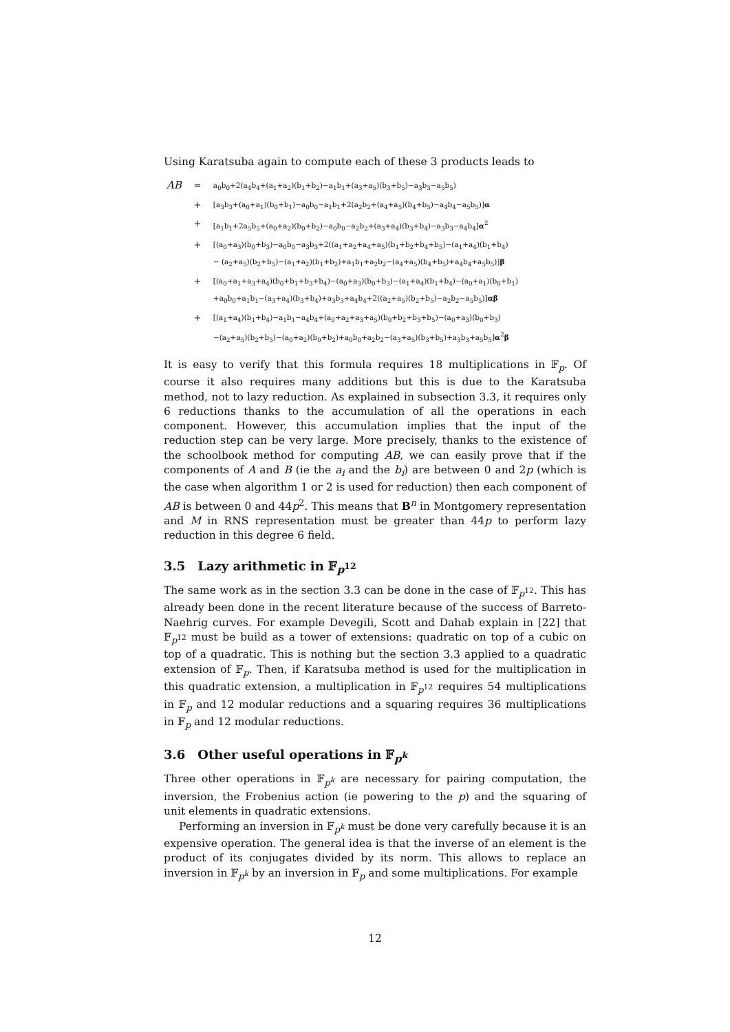Using Karatsuba again to compute each of these 3 products leads to
| AB | = | a<sub>0</sub>b<sub>0</sub>+2(a<sub>4</sub>b<sub>4</sub>+(a<sub>1</sub>+a<sub>2</sub>)(b<sub>1</sub>+b<sub>2</sub>)−a<sub>1</sub>b<sub>1</sub>+(a<sub>3</sub>+a<sub>5</sub>)(b<sub>3</sub>+b<sub>5</sub>)−a<sub>3</sub>b<sub>3</sub>−a<sub>5</sub>b<sub>5</sub>) |
| | + | [a<sub>3</sub>b<sub>3</sub>+(a<sub>0</sub>+a<sub>1</sub>)(b<sub>0</sub>+b<sub>1</sub>)−a<sub>0</sub>b<sub>0</sub>−a<sub>1</sub>b<sub>1</sub>+2(a<sub>2</sub>b<sub>2</sub>+(a<sub>4</sub>+a<sub>5</sub>)(b<sub>4</sub>+b<sub>5</sub>)−a<sub>4</sub>b<sub>4</sub>−a<sub>5</sub>b<sub>5</sub>)] α |
| | + | [a<sub>1</sub>b<sub>1</sub>+2a<sub>5</sub>b<sub>5</sub>+(a<sub>0</sub>+a<sub>2</sub>)(b<sub>0</sub>+b<sub>2</sub>)−a<sub>0</sub>b<sub>0</sub>−a<sub>2</sub>b<sub>2</sub>+(a<sub>3</sub>+a<sub>4</sub>)(b<sub>3</sub>+b<sub>4</sub>)−a<sub>3</sub>b<sub>3</sub>−a<sub>4</sub>b<sub>4</sub>] α<sup>2</sup> |
| | + | [(a<sub>0</sub>+a<sub>3</sub>)(b<sub>0</sub>+b<sub>3</sub>)−a<sub>0</sub>b<sub>0</sub>−a<sub>3</sub>b<sub>3</sub>+2((a<sub>1</sub>+a<sub>2</sub>+a<sub>4</sub>+a<sub>5</sub>)(b<sub>1</sub>+b<sub>2</sub>+b<sub>4</sub>+b<sub>5</sub>)−(a<sub>1</sub>+a<sub>4</sub>)(b<sub>1</sub>+b<sub>4</sub>) − (a<sub>2</sub>+a<sub>5</sub>)(b<sub>2</sub>+b<sub>5</sub>)−(a<sub>1</sub>+a<sub>2</sub>)(b<sub>1</sub>+b<sub>2</sub>)+a<sub>1</sub>b<sub>1</sub>+a<sub>2</sub>b<sub>2</sub>−(a<sub>4</sub>+a<sub>5</sub>)(b<sub>4</sub>+b<sub>5</sub>)+a<sub>4</sub>b<sub>4</sub>+a<sub>5</sub>b<sub>5</sub>)] β |
| | + | [(a<sub>0</sub>+a<sub>1</sub>+a<sub>3</sub>+a<sub>4</sub>)(b<sub>0</sub>+b<sub>1</sub>+b<sub>3</sub>+b<sub>4</sub>)−(a<sub>0</sub>+a<sub>3</sub>)(b<sub>0</sub>+b<sub>3</sub>)−(a<sub>1</sub>+a<sub>4</sub>)(b<sub>1</sub>+b<sub>4</sub>)−(a<sub>0</sub>+a<sub>1</sub>)(b<sub>0</sub>+b<sub>1</sub>) +a<sub>0</sub>b<sub>0</sub>+a<sub>1</sub>b<sub>1</sub>−(a<sub>3</sub>+a<sub>4</sub>)(b<sub>3</sub>+b<sub>4</sub>)+a<sub>3</sub>b<sub>3</sub>+a<sub>4</sub>b<sub>4</sub>+2((a<sub>2</sub>+a<sub>5</sub>)(b<sub>2</sub>+b<sub>5</sub>)−a<sub>2</sub>b<sub>2</sub>−a<sub>5</sub>b<sub>5</sub>)] αβ |
| | + | [(a<sub>1</sub>+a<sub>4</sub>)(b<sub>1</sub>+b<sub>4</sub>)−a<sub>1</sub>b<sub>1</sub>−a<sub>4</sub>b<sub>4</sub>+(a<sub>0</sub>+a<sub>2</sub>+a<sub>3</sub>+a<sub>5</sub>)(b<sub>0</sub>+b<sub>2</sub>+b<sub>3</sub>+b<sub>5</sub>)−(a<sub>0</sub>+a<sub>3</sub>)(b<sub>0</sub>+b<sub>3</sub>) −(a<sub>2</sub>+a<sub>5</sub>)(b<sub>2</sub>+b<sub>5</sub>)−(a<sub>0</sub>+a<sub>2</sub>)(b<sub>0</sub>+b<sub>2</sub>)+a<sub>0</sub>b<sub>0</sub>+a<sub>2</sub>b<sub>2</sub>−(a<sub>3</sub>+a<sub>5</sub>)(b<sub>3</sub>+b<sub>5</sub>)+a<sub>3</sub>b<sub>3</sub>+a<sub>5</sub>b<sub>5</sub>] α<sup>2</sup> β |
It is easy to verify that this formula requires 18 multiplications in 𝔽<sub>p</sub>. Of course it also requires many additions but this is due to the Karatsuba method, not to lazy reduction. As explained in subsection 3.3, it requires only 6 reductions thanks to the accumulation of all the operations in each component. However, this accumulation implies that the input of the reduction step can be very large. More precisely, thanks to the existence of the schoolbook method for computing AB, we can easily prove that if the components of A and B (ie the a<sub>i</sub> and the b<sub>i</sub>) are between 0 and 2p (which is the case when algorithm 1 or 2 is used for reduction) then each component of AB is between 0 and 44p<sup>2</sup>. This means that B<sup>n</sup> in Montgomery representation and M in RNS representation must be greater than 44p to perform lazy reduction in this degree 6 field.
3.5 Lazy arithmetic in 𝔽<sub>p<sup>12</sup></sub>
The same work as in the section 3.3 can be done in the case of 𝔽<sub>p<sup>12</sup></sub>. This has already been done in the recent literature because of the success of Barreto-Naehrig curves. For example Devegili, Scott and Dahab explain in [22] that 𝔽<sub>p<sup>12</sup></sub> must be build as a tower of extensions: quadratic on top of a cubic on top of a quadratic. This is nothing but the section 3.3 applied to a quadratic extension of 𝔽<sub>p</sub>. Then, if Karatsuba method is used for the multiplication in this quadratic extension, a multiplication in 𝔽<sub>p<sup>12</sup></sub> requires 54 multiplications in 𝔽<sub>p</sub> and 12 modular reductions and a squaring requires 36 multiplications in 𝔽<sub>p</sub> and 12 modular reductions.
3.6 Other useful operations in 𝔽<sub>p<sup>k</sup></sub>
Three other operations in 𝔽<sub>p<sup>k</sup></sub> are necessary for pairing computation, the inversion, the Frobenius action (ie powering to the p) and the squaring of unit elements in quadratic extensions.
Performing an inversion in 𝔽<sub>p<sup>k</sup></sub> must be done very carefully because it is an expensive operation. The general idea is that the inverse of an element is the product of its conjugates divided by its norm. This allows to replace an inversion in 𝔽<sub>p<sup>k</sup></sub> by an inversion in 𝔽<sub>p</sub> and some multiplications. For example
12